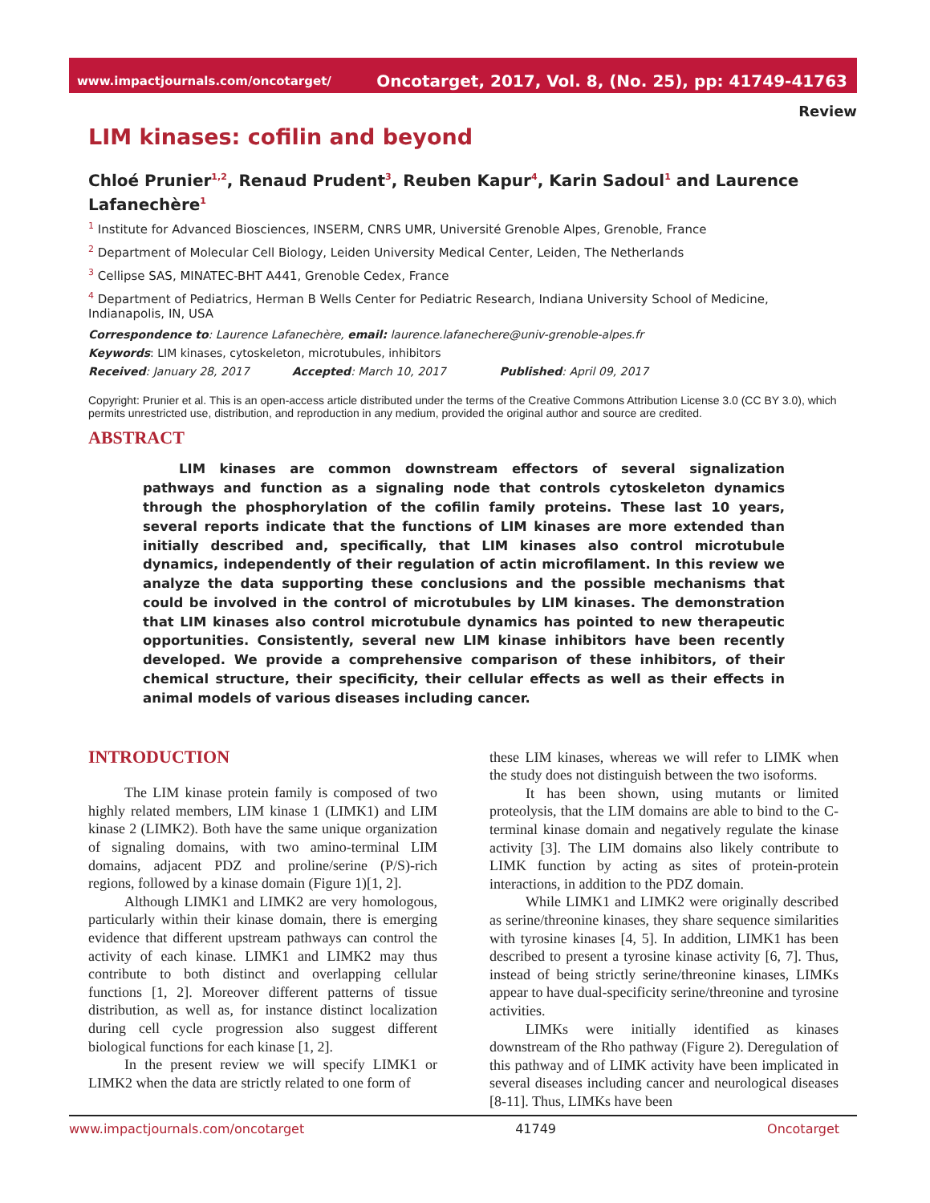www.impactjournals.com/oncotarget/ Oncotarget, 2017, Vol. 8, (No. 25), pp: 41749-41763
Review
LIM kinases: cofilin and beyond
Chloé Prunier<sup>1,2</sup>, Renaud Prudent<sup>3</sup>, Reuben Kapur<sup>4</sup>, Karin Sadoul<sup>1</sup> and Laurence Lafanechère<sup>1</sup>
<sup>1</sup> Institute for Advanced Biosciences, INSERM, CNRS UMR, Université Grenoble Alpes, Grenoble, France
<sup>2</sup> Department of Molecular Cell Biology, Leiden University Medical Center, Leiden, The Netherlands
<sup>3</sup> Cellipse SAS, MINATEC-BHT A441, Grenoble Cedex, France
<sup>4</sup> Department of Pediatrics, Herman B Wells Center for Pediatric Research, Indiana University School of Medicine, Indianapolis, IN, USA
Correspondence to: Laurence Lafanechère, email: laurence.lafanechere@univ-grenoble-alpes.fr
Keywords: LIM kinases, cytoskeleton, microtubules, inhibitors
Received: January 28, 2017 Accepted: March 10, 2017 Published: April 09, 2017
Copyright: Prunier et al. This is an open-access article distributed under the terms of the Creative Commons Attribution License 3.0 (CC BY 3.0), which permits unrestricted use, distribution, and reproduction in any medium, provided the original author and source are credited.
ABSTRACT
LIM kinases are common downstream effectors of several signalization pathways and function as a signaling node that controls cytoskeleton dynamics through the phosphorylation of the cofilin family proteins. These last 10 years, several reports indicate that the functions of LIM kinases are more extended than initially described and, specifically, that LIM kinases also control microtubule dynamics, independently of their regulation of actin microfilament. In this review we analyze the data supporting these conclusions and the possible mechanisms that could be involved in the control of microtubules by LIM kinases. The demonstration that LIM kinases also control microtubule dynamics has pointed to new therapeutic opportunities. Consistently, several new LIM kinase inhibitors have been recently developed. We provide a comprehensive comparison of these inhibitors, of their chemical structure, their specificity, their cellular effects as well as their effects in animal models of various diseases including cancer.
INTRODUCTION
The LIM kinase protein family is composed of two highly related members, LIM kinase 1 (LIMK1) and LIM kinase 2 (LIMK2). Both have the same unique organization of signaling domains, with two amino-terminal LIM domains, adjacent PDZ and proline/serine (P/S)-rich regions, followed by a kinase domain (Figure 1)[1, 2].
Although LIMK1 and LIMK2 are very homologous, particularly within their kinase domain, there is emerging evidence that different upstream pathways can control the activity of each kinase. LIMK1 and LIMK2 may thus contribute to both distinct and overlapping cellular functions [1, 2]. Moreover different patterns of tissue distribution, as well as, for instance distinct localization during cell cycle progression also suggest different biological functions for each kinase [1, 2].
In the present review we will specify LIMK1 or LIMK2 when the data are strictly related to one form of
these LIM kinases, whereas we will refer to LIMK when the study does not distinguish between the two isoforms.
It has been shown, using mutants or limited proteolysis, that the LIM domains are able to bind to the C-terminal kinase domain and negatively regulate the kinase activity [3]. The LIM domains also likely contribute to LIMK function by acting as sites of protein-protein interactions, in addition to the PDZ domain.
While LIMK1 and LIMK2 were originally described as serine/threonine kinases, they share sequence similarities with tyrosine kinases [4, 5]. In addition, LIMK1 has been described to present a tyrosine kinase activity [6, 7]. Thus, instead of being strictly serine/threonine kinases, LIMKs appear to have dual-specificity serine/threonine and tyrosine activities.
LIMKs were initially identified as kinases downstream of the Rho pathway (Figure 2). Deregulation of this pathway and of LIMK activity have been implicated in several diseases including cancer and neurological diseases [8-11]. Thus, LIMKs have been
www.impactjournals.com/oncotarget 41749 Oncotarget